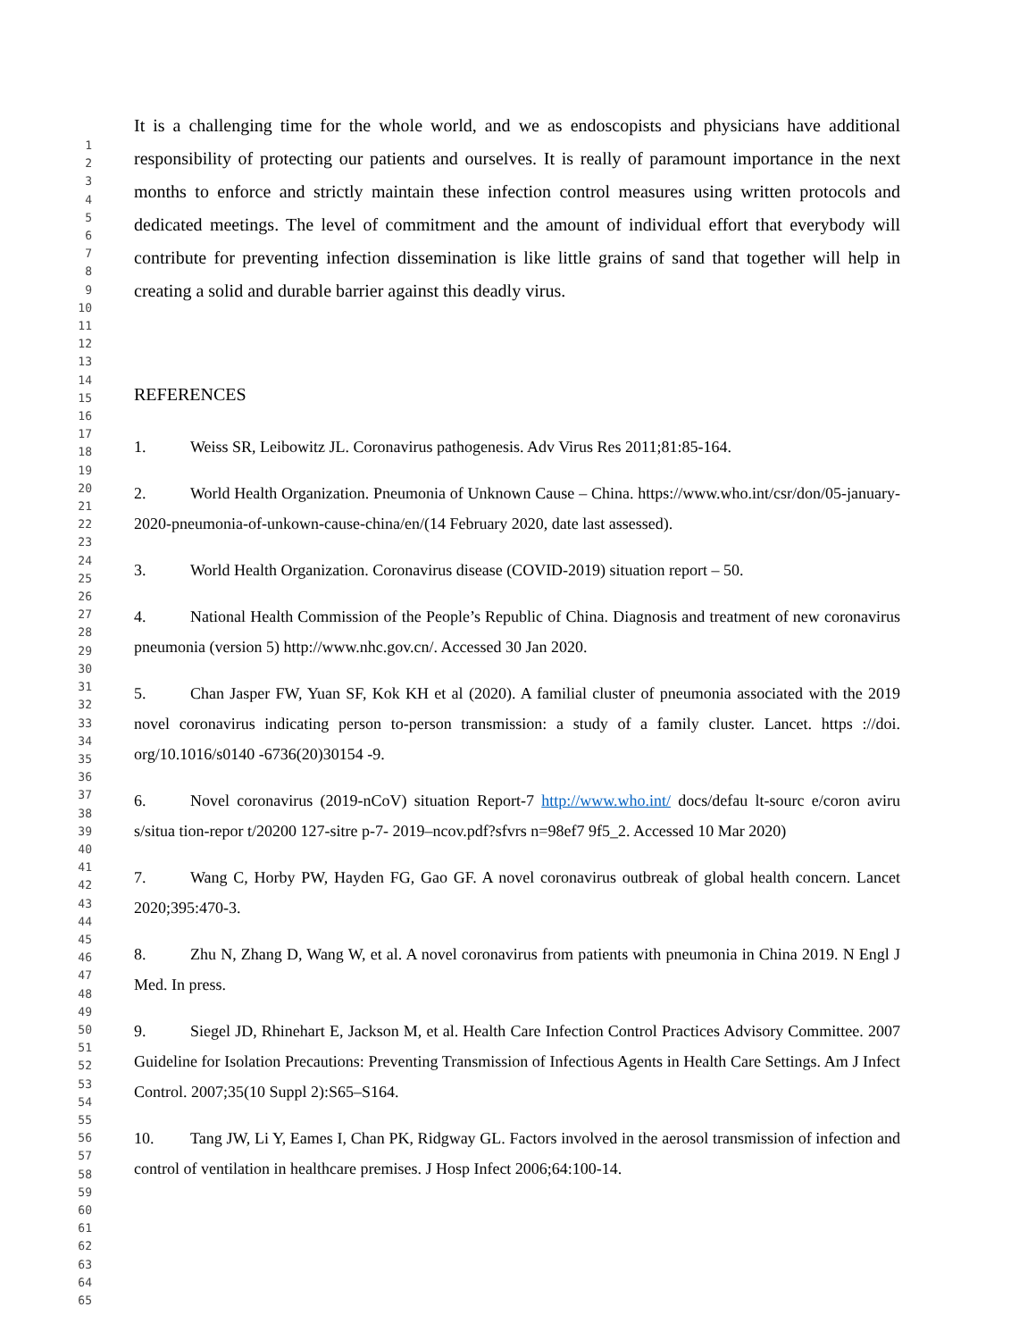1
2
3
4
5
6
7
8
9
10
11
12
13
14
15
16
17
18
19
20
21
22
23
24
25
26
27
28
29
30
31
32
33
34
35
36
37
38
39
40
41
42
43
44
45
46
47
48
49
50
51
52
53
54
55
56
57
58
59
60
61
62
63
64
65
It is a challenging time for the whole world, and we as endoscopists and physicians have additional responsibility of protecting our patients and ourselves. It is really of paramount importance in the next months to enforce and strictly maintain these infection control measures using written protocols and dedicated meetings. The level of commitment and the amount of individual effort that everybody will contribute for preventing infection dissemination is like little grains of sand that together will help in creating a solid and durable barrier against this deadly virus.
REFERENCES
1. Weiss SR, Leibowitz JL. Coronavirus pathogenesis. Adv Virus Res 2011;81:85-164.
2. World Health Organization. Pneumonia of Unknown Cause – China. https://www.who.int/csr/don/05-january-2020-pneumonia-of-unkown-cause-china/en/(14 February 2020, date last assessed).
3. World Health Organization. Coronavirus disease (COVID-2019) situation report – 50.
4. National Health Commission of the People’s Republic of China. Diagnosis and treatment of new coronavirus pneumonia (version 5) http://www.nhc.gov.cn/. Accessed 30 Jan 2020.
5. Chan Jasper FW, Yuan SF, Kok KH et al (2020). A familial cluster of pneumonia associated with the 2019 novel coronavirus indicating person to-person transmission: a study of a family cluster. Lancet. https ://doi. org/10.1016/s0140 -6736(20)30154 -9.
6. Novel coronavirus (2019-nCoV) situation Report-7 http://www.who.int/ docs/defau lt-sourc e/coron aviru s/situa tion-repor t/20200 127-sitre p-7- 2019–ncov.pdf?sfvrs n=98ef7 9f5_2. Accessed 10 Mar 2020)
7. Wang C, Horby PW, Hayden FG, Gao GF. A novel coronavirus outbreak of global health concern. Lancet 2020;395:470-3.
8. Zhu N, Zhang D, Wang W, et al. A novel coronavirus from patients with pneumonia in China 2019. N Engl J Med. In press.
9. Siegel JD, Rhinehart E, Jackson M, et al. Health Care Infection Control Practices Advisory Committee. 2007 Guideline for Isolation Precautions: Preventing Transmission of Infectious Agents in Health Care Settings. Am J Infect Control. 2007;35(10 Suppl 2):S65–S164.
10. Tang JW, Li Y, Eames I, Chan PK, Ridgway GL. Factors involved in the aerosol transmission of infection and control of ventilation in healthcare premises. J Hosp Infect 2006;64:100-14.